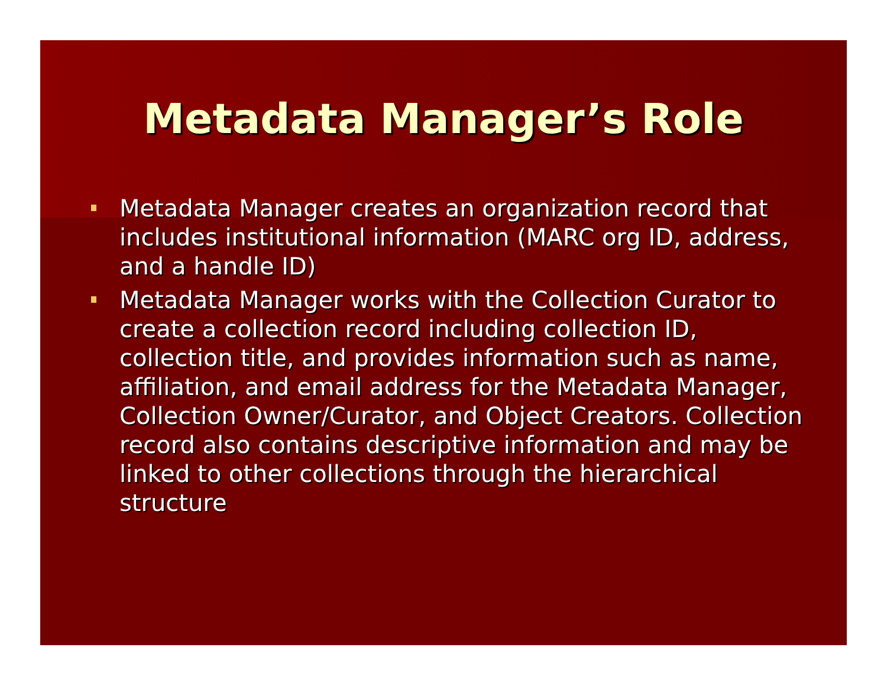Metadata Manager’s Role
Metadata Manager creates an organization record that includes institutional information (MARC org ID, address, and a handle ID)
Metadata Manager works with the Collection Curator to create a collection record including collection ID, collection title, and provides information such as name, affiliation, and email address for the Metadata Manager, Collection Owner/Curator, and Object Creators. Collection record also contains descriptive information and may be linked to other collections through the hierarchical structure